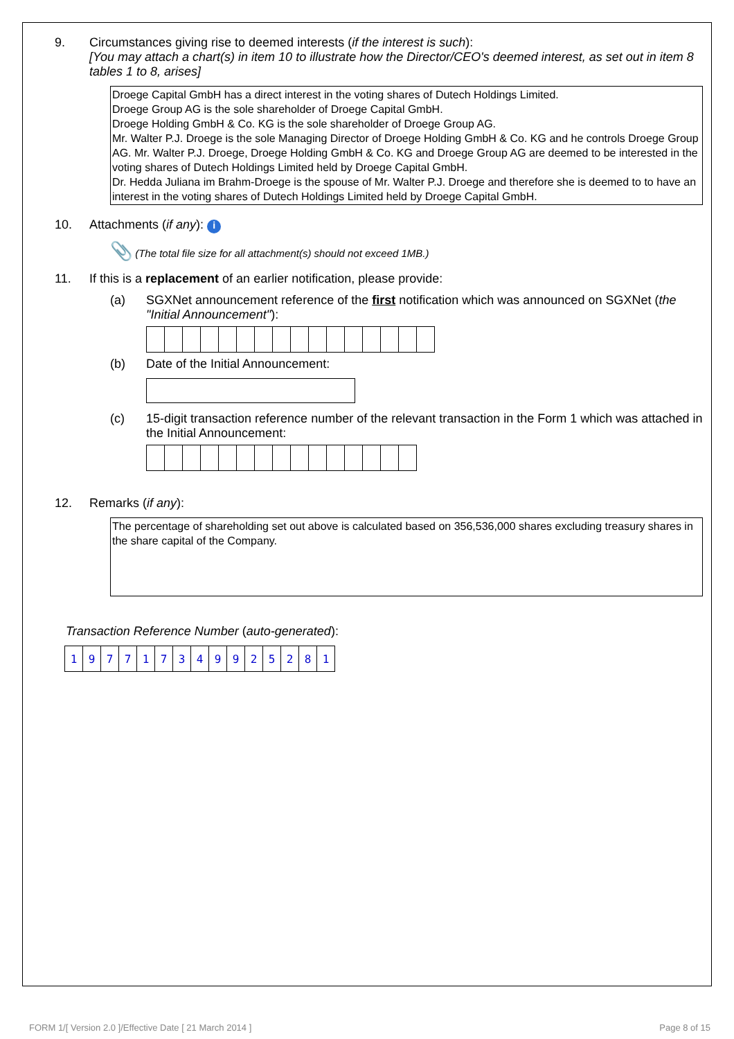9. Circumstances giving rise to deemed interests (if the interest is such):
[You may attach a chart(s) in item 10 to illustrate how the Director/CEO's deemed interest, as set out in item 8 tables 1 to 8, arises]
Droege Capital GmbH has a direct interest in the voting shares of Dutech Holdings Limited.
Droege Group AG is the sole shareholder of Droege Capital GmbH.
Droege Holding GmbH & Co. KG is the sole shareholder of Droege Group AG.
Mr. Walter P.J. Droege is the sole Managing Director of Droege Holding GmbH & Co. KG and he controls Droege Group AG. Mr. Walter P.J. Droege, Droege Holding GmbH & Co. KG and Droege Group AG are deemed to be interested in the voting shares of Dutech Holdings Limited held by Droege Capital GmbH.
Dr. Hedda Juliana im Brahm-Droege is the spouse of Mr. Walter P.J. Droege and therefore she is deemed to to have an interest in the voting shares of Dutech Holdings Limited held by Droege Capital GmbH.
10. Attachments (if any): i
📎 (The total file size for all attachment(s) should not exceed 1MB.)
11. If this is a replacement of an earlier notification, please provide:
(a) SGXNet announcement reference of the first notification which was announced on SGXNet (the "Initial Announcement"):
(b) Date of the Initial Announcement:
(c) 15-digit transaction reference number of the relevant transaction in the Form 1 which was attached in the Initial Announcement:
12. Remarks (if any):
The percentage of shareholding set out above is calculated based on 356,536,000 shares excluding treasury shares in the share capital of the Company.
Transaction Reference Number (auto-generated):
| 1 | 9 | 7 | 7 | 1 | 7 | 3 | 4 | 9 | 9 | 2 | 5 | 2 | 8 | 1 |
FORM 1/[ Version 2.0 ]/Effective Date [ 21 March 2014 ] Page 8 of 15